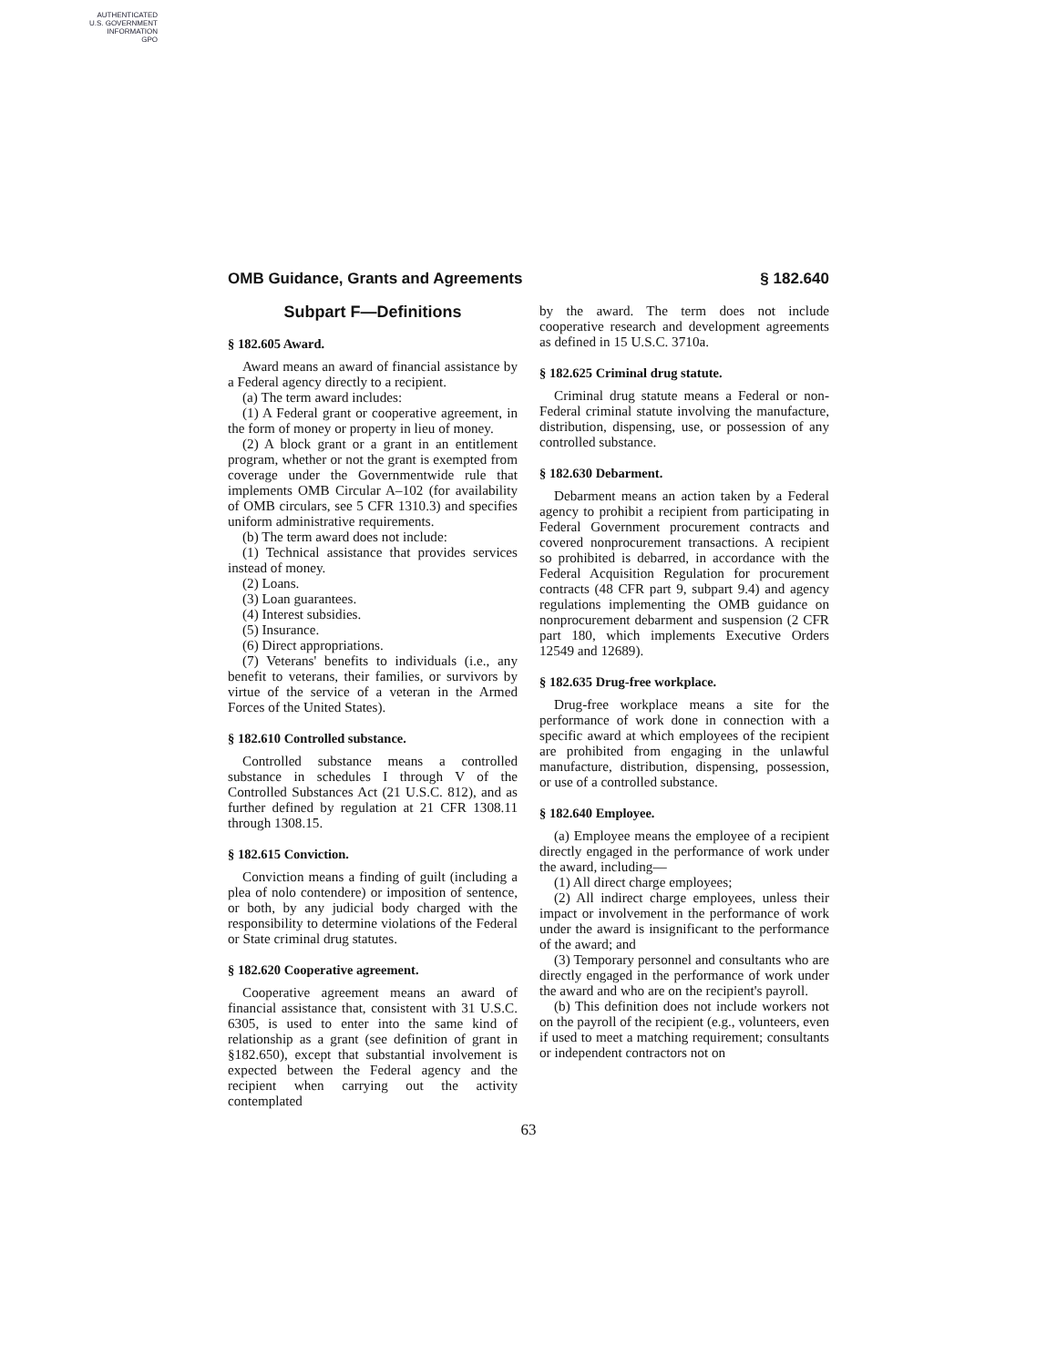AUTHENTICATED
U.S. GOVERNMENT
INFORMATION
GPO
OMB Guidance, Grants and Agreements § 182.640
Subpart F—Definitions
§ 182.605 Award.
Award means an award of financial assistance by a Federal agency directly to a recipient.
(a) The term award includes:
(1) A Federal grant or cooperative agreement, in the form of money or property in lieu of money.
(2) A block grant or a grant in an entitlement program, whether or not the grant is exempted from coverage under the Governmentwide rule that implements OMB Circular A–102 (for availability of OMB circulars, see 5 CFR 1310.3) and specifies uniform administrative requirements.
(b) The term award does not include:
(1) Technical assistance that provides services instead of money.
(2) Loans.
(3) Loan guarantees.
(4) Interest subsidies.
(5) Insurance.
(6) Direct appropriations.
(7) Veterans' benefits to individuals (i.e., any benefit to veterans, their families, or survivors by virtue of the service of a veteran in the Armed Forces of the United States).
§ 182.610 Controlled substance.
Controlled substance means a controlled substance in schedules I through V of the Controlled Substances Act (21 U.S.C. 812), and as further defined by regulation at 21 CFR 1308.11 through 1308.15.
§ 182.615 Conviction.
Conviction means a finding of guilt (including a plea of nolo contendere) or imposition of sentence, or both, by any judicial body charged with the responsibility to determine violations of the Federal or State criminal drug statutes.
§ 182.620 Cooperative agreement.
Cooperative agreement means an award of financial assistance that, consistent with 31 U.S.C. 6305, is used to enter into the same kind of relationship as a grant (see definition of grant in §182.650), except that substantial involvement is expected between the Federal agency and the recipient when carrying out the activity contemplated
by the award. The term does not include cooperative research and development agreements as defined in 15 U.S.C. 3710a.
§ 182.625 Criminal drug statute.
Criminal drug statute means a Federal or non-Federal criminal statute involving the manufacture, distribution, dispensing, use, or possession of any controlled substance.
§ 182.630 Debarment.
Debarment means an action taken by a Federal agency to prohibit a recipient from participating in Federal Government procurement contracts and covered nonprocurement transactions. A recipient so prohibited is debarred, in accordance with the Federal Acquisition Regulation for procurement contracts (48 CFR part 9, subpart 9.4) and agency regulations implementing the OMB guidance on nonprocurement debarment and suspension (2 CFR part 180, which implements Executive Orders 12549 and 12689).
§ 182.635 Drug-free workplace.
Drug-free workplace means a site for the performance of work done in connection with a specific award at which employees of the recipient are prohibited from engaging in the unlawful manufacture, distribution, dispensing, possession, or use of a controlled substance.
§ 182.640 Employee.
(a) Employee means the employee of a recipient directly engaged in the performance of work under the award, including—
(1) All direct charge employees;
(2) All indirect charge employees, unless their impact or involvement in the performance of work under the award is insignificant to the performance of the award; and
(3) Temporary personnel and consultants who are directly engaged in the performance of work under the award and who are on the recipient's payroll.
(b) This definition does not include workers not on the payroll of the recipient (e.g., volunteers, even if used to meet a matching requirement; consultants or independent contractors not on
63